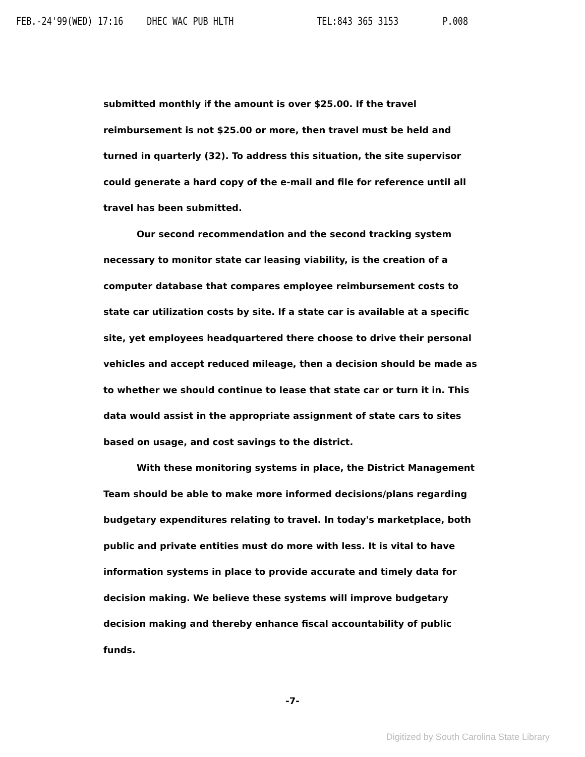FEB.-24'99(WED) 17:16 DHEC WAC PUB HLTH TEL:843 365 3153 P.008
submitted monthly if the amount is over $25.00. If the travel reimbursement is not $25.00 or more, then travel must be held and turned in quarterly (32). To address this situation, the site supervisor could generate a hard copy of the e-mail and file for reference until all travel has been submitted.
Our second recommendation and the second tracking system necessary to monitor state car leasing viability, is the creation of a computer database that compares employee reimbursement costs to state car utilization costs by site. If a state car is available at a specific site, yet employees headquartered there choose to drive their personal vehicles and accept reduced mileage, then a decision should be made as to whether we should continue to lease that state car or turn it in. This data would assist in the appropriate assignment of state cars to sites based on usage, and cost savings to the district.
With these monitoring systems in place, the District Management Team should be able to make more informed decisions/plans regarding budgetary expenditures relating to travel. In today's marketplace, both public and private entities must do more with less. It is vital to have information systems in place to provide accurate and timely data for decision making. We believe these systems will improve budgetary decision making and thereby enhance fiscal accountability of public funds.
-7-
Digitized by South Carolina State Library